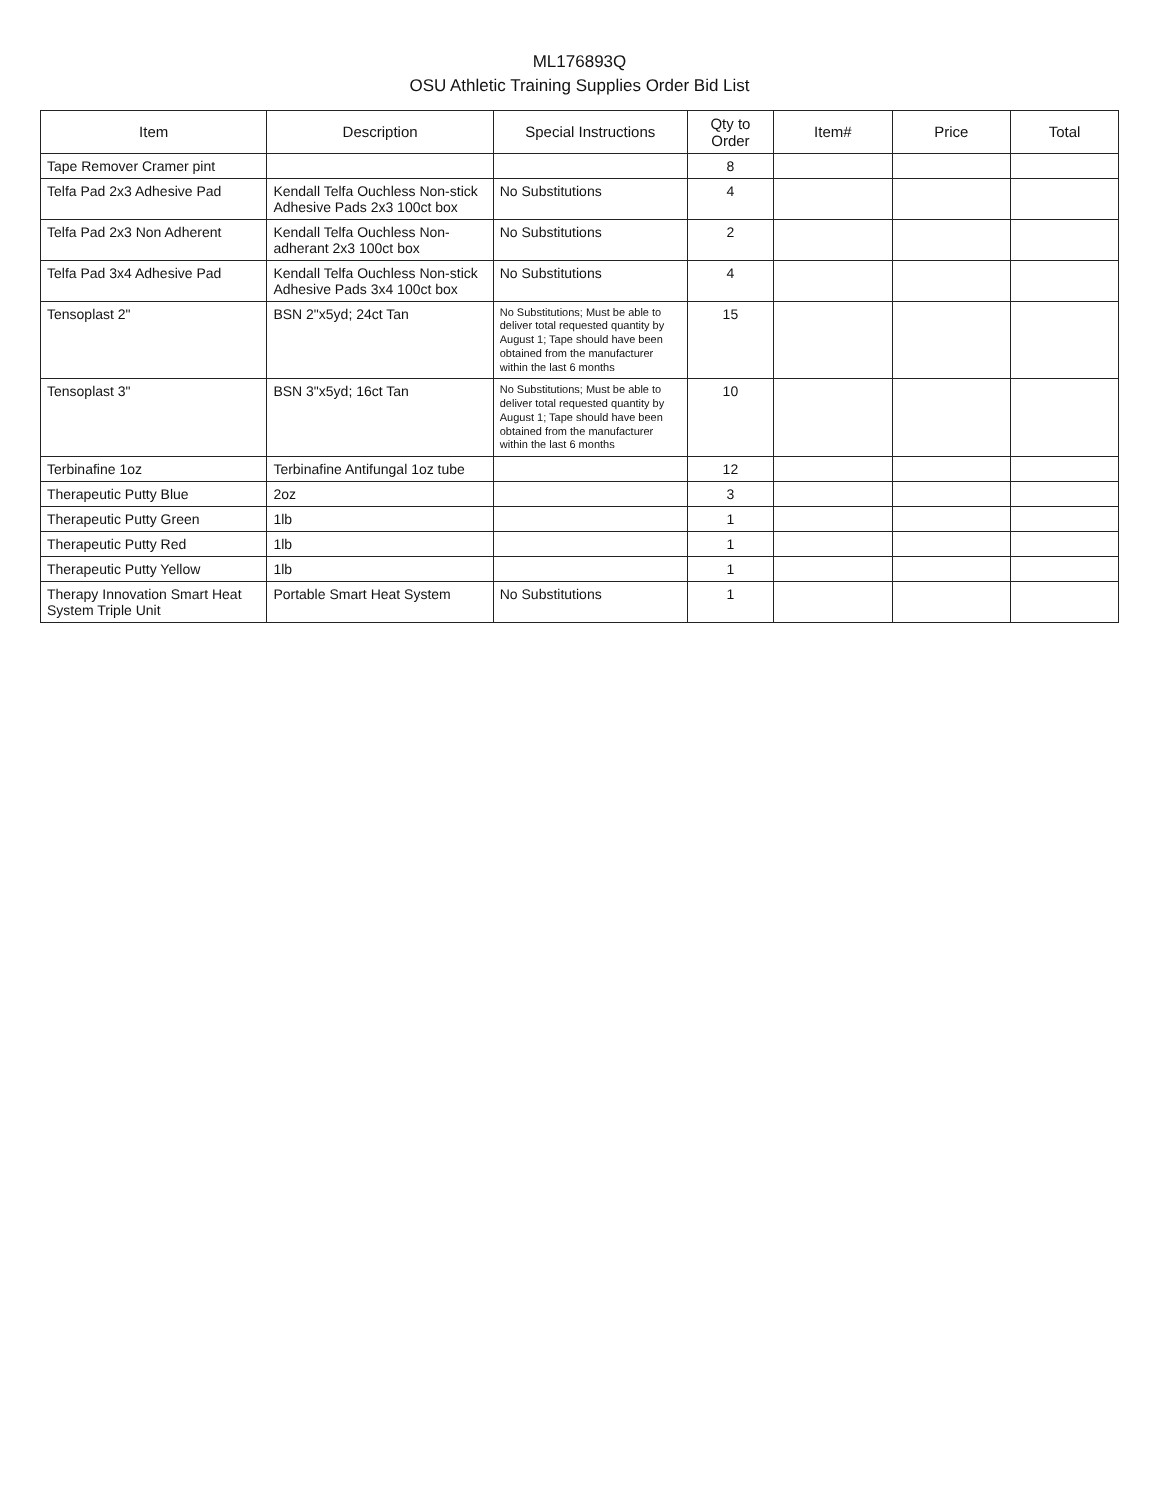ML176893Q
OSU Athletic Training Supplies Order Bid List
| Item | Description | Special Instructions | Qty to Order | Item# | Price | Total |
| --- | --- | --- | --- | --- | --- | --- |
| Tape Remover Cramer pint | | | 8 | | | |
| Telfa Pad 2x3 Adhesive Pad | Kendall Telfa Ouchless Non-stick Adhesive Pads 2x3 100ct box | No Substitutions | 4 | | | |
| Telfa Pad 2x3 Non Adherent | Kendall Telfa Ouchless Non-adherant 2x3 100ct box | No Substitutions | 2 | | | |
| Telfa Pad 3x4 Adhesive Pad | Kendall Telfa Ouchless Non-stick Adhesive Pads 3x4 100ct box | No Substitutions | 4 | | | |
| Tensoplast 2" | BSN 2"x5yd; 24ct Tan | No Substitutions; Must be able to deliver total requested quantity by August 1; Tape should have been obtained from the manufacturer within the last 6 months | 15 | | | |
| Tensoplast 3" | BSN 3"x5yd; 16ct Tan | No Substitutions; Must be able to deliver total requested quantity by August 1; Tape should have been obtained from the manufacturer within the last 6 months | 10 | | | |
| Terbinafine 1oz | Terbinafine Antifungal 1oz tube | | 12 | | | |
| Therapeutic Putty Blue | 2oz | | 3 | | | |
| Therapeutic Putty Green | 1lb | | 1 | | | |
| Therapeutic Putty Red | 1lb | | 1 | | | |
| Therapeutic Putty Yellow | 1lb | | 1 | | | |
| Therapy Innovation Smart Heat System Triple Unit | Portable Smart Heat System | No Substitutions | 1 | | | |